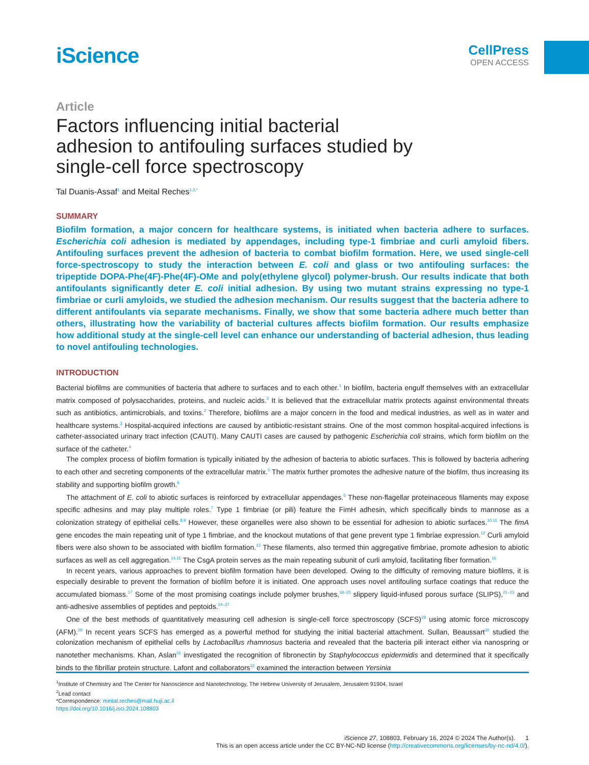iScience
CellPress
OPEN ACCESS
Article
Factors influencing initial bacterial adhesion to antifouling surfaces studied by single-cell force spectroscopy
Tal Duanis-Assaf<sup>1</sup> and Meital Reches<sup>1,2,*</sup>
SUMMARY
Biofilm formation, a major concern for healthcare systems, is initiated when bacteria adhere to surfaces. Escherichia coli adhesion is mediated by appendages, including type-1 fimbriae and curli amyloid fibers. Antifouling surfaces prevent the adhesion of bacteria to combat biofilm formation. Here, we used single-cell force-spectroscopy to study the interaction between E. coli and glass or two antifouling surfaces: the tripeptide DOPA-Phe(4F)-Phe(4F)-OMe and poly(ethylene glycol) polymer-brush. Our results indicate that both antifoulants significantly deter E. coli initial adhesion. By using two mutant strains expressing no type-1 fimbriae or curli amyloids, we studied the adhesion mechanism. Our results suggest that the bacteria adhere to different antifoulants via separate mechanisms. Finally, we show that some bacteria adhere much better than others, illustrating how the variability of bacterial cultures affects biofilm formation. Our results emphasize how additional study at the single-cell level can enhance our understanding of bacterial adhesion, thus leading to novel antifouling technologies.
INTRODUCTION
Bacterial biofilms are communities of bacteria that adhere to surfaces and to each other.<sup>1</sup> In biofilm, bacteria engulf themselves with an extracellular matrix composed of polysaccharides, proteins, and nucleic acids.<sup>2</sup> It is believed that the extracellular matrix protects against environmental threats such as antibiotics, antimicrobials, and toxins.<sup>2</sup> Therefore, biofilms are a major concern in the food and medical industries, as well as in water and healthcare systems.<sup>3</sup> Hospital-acquired infections are caused by antibiotic-resistant strains. One of the most common hospital-acquired infections is catheter-associated urinary tract infection (CAUTI). Many CAUTI cases are caused by pathogenic Escherichia coli strains, which form biofilm on the surface of the catheter.<sup>4</sup>
The complex process of biofilm formation is typically initiated by the adhesion of bacteria to abiotic surfaces. This is followed by bacteria adhering to each other and secreting components of the extracellular matrix.<sup>5</sup> The matrix further promotes the adhesive nature of the biofilm, thus increasing its stability and supporting biofilm growth.<sup>6</sup>
The attachment of E. coli to abiotic surfaces is reinforced by extracellular appendages.<sup>5</sup> These non-flagellar proteinaceous filaments may expose specific adhesins and may play multiple roles.<sup>7</sup> Type 1 fimbriae (or pili) feature the FimH adhesin, which specifically binds to mannose as a colonization strategy of epithelial cells.<sup>8,9</sup> However, these organelles were also shown to be essential for adhesion to abiotic surfaces.<sup>10,11</sup> The fimA gene encodes the main repeating unit of type 1 fimbriae, and the knockout mutations of that gene prevent type 1 fimbriae expression.<sup>12</sup> Curli amyloid fibers were also shown to be associated with biofilm formation.<sup>13</sup> These filaments, also termed thin aggregative fimbriae, promote adhesion to abiotic surfaces as well as cell aggregation.<sup>14,15</sup> The CsgA protein serves as the main repeating subunit of curli amyloid, facilitating fiber formation.<sup>16</sup>
In recent years, various approaches to prevent biofilm formation have been developed. Owing to the difficulty of removing mature biofilms, it is especially desirable to prevent the formation of biofilm before it is initiated. One approach uses novel antifouling surface coatings that reduce the accumulated biomass.<sup>17</sup> Some of the most promising coatings include polymer brushes,<sup>18–20</sup> slippery liquid-infused porous surface (SLIPS),<sup>21–23</sup> and anti-adhesive assemblies of peptides and peptoids.<sup>24–27</sup>
One of the best methods of quantitatively measuring cell adhesion is single-cell force spectroscopy (SCFS)<sup>28</sup> using atomic force microscopy (AFM).<sup>29</sup> In recent years SCFS has emerged as a powerful method for studying the initial bacterial attachment. Sullan, Beaussart<sup>30</sup> studied the colonization mechanism of epithelial cells by Lactobacillus rhamnosus bacteria and revealed that the bacteria pili interact either via nanospring or nanotether mechanisms. Khan, Aslan<sup>31</sup> investigated the recognition of fibronectin by Staphylococcus epidermidis and determined that it specifically binds to the fibrillar protein structure. Lafont and collaborators<sup>32</sup> examined the interaction between Yersinia
<sup>1</sup> Institute of Chemistry and The Center for Nanoscience and Nanotechnology, The Hebrew University of Jerusalem, Jerusalem 91904, Israel
<sup>2</sup> Lead contact
*Correspondence: meital.reches@mail.huji.ac.il
https://doi.org/10.1016/j.isci.2024.108803
iScience 27, 108803, February 16, 2024 © 2024 The Author(s). 1
This is an open access article under the CC BY-NC-ND license (http://creativecommons.org/licenses/by-nc-nd/4.0/).